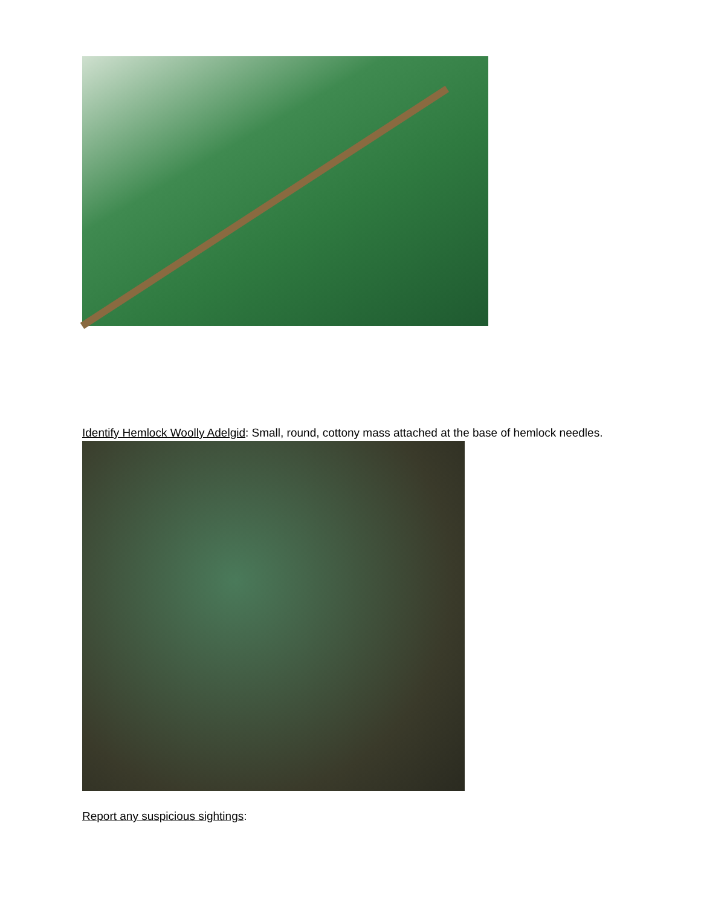Identify Hemlock Woolly Adelgid: Small, round, cottony mass attached at the base of hemlock needles.
Report any suspicious sightings: